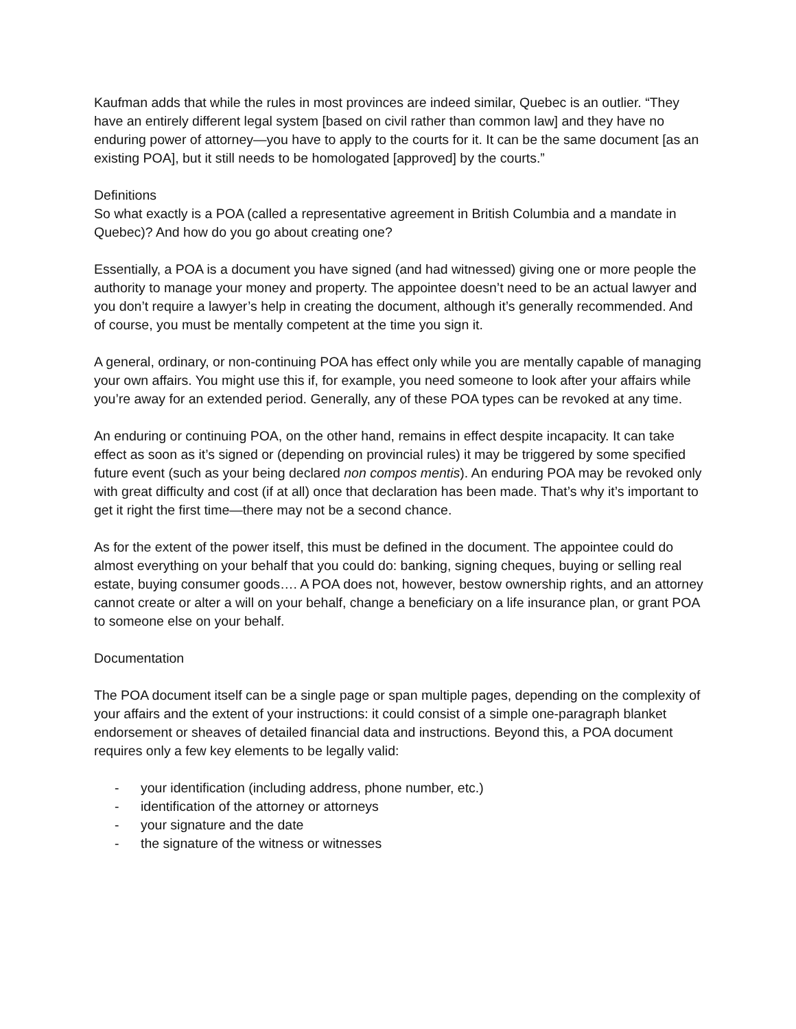Kaufman adds that while the rules in most provinces are indeed similar, Quebec is an outlier. “They have an entirely different legal system [based on civil rather than common law] and they have no enduring power of attorney—you have to apply to the courts for it. It can be the same document [as an existing POA], but it still needs to be homologated [approved] by the courts.”
Definitions
So what exactly is a POA (called a representative agreement in British Columbia and a mandate in Quebec)? And how do you go about creating one?
Essentially, a POA is a document you have signed (and had witnessed) giving one or more people the authority to manage your money and property. The appointee doesn’t need to be an actual lawyer and you don’t require a lawyer’s help in creating the document, although it’s generally recommended. And of course, you must be mentally competent at the time you sign it.
A general, ordinary, or non-continuing POA has effect only while you are mentally capable of managing your own affairs. You might use this if, for example, you need someone to look after your affairs while you’re away for an extended period. Generally, any of these POA types can be revoked at any time.
An enduring or continuing POA, on the other hand, remains in effect despite incapacity. It can take effect as soon as it’s signed or (depending on provincial rules) it may be triggered by some specified future event (such as your being declared non compos mentis). An enduring POA may be revoked only with great difficulty and cost (if at all) once that declaration has been made. That’s why it’s important to get it right the first time—there may not be a second chance.
As for the extent of the power itself, this must be defined in the document. The appointee could do almost everything on your behalf that you could do: banking, signing cheques, buying or selling real estate, buying consumer goods…. A POA does not, however, bestow ownership rights, and an attorney cannot create or alter a will on your behalf, change a beneficiary on a life insurance plan, or grant POA to someone else on your behalf.
Documentation
The POA document itself can be a single page or span multiple pages, depending on the complexity of your affairs and the extent of your instructions: it could consist of a simple one-paragraph blanket endorsement or sheaves of detailed financial data and instructions. Beyond this, a POA document requires only a few key elements to be legally valid:
- your identification (including address, phone number, etc.)
- identification of the attorney or attorneys
- your signature and the date
- the signature of the witness or witnesses